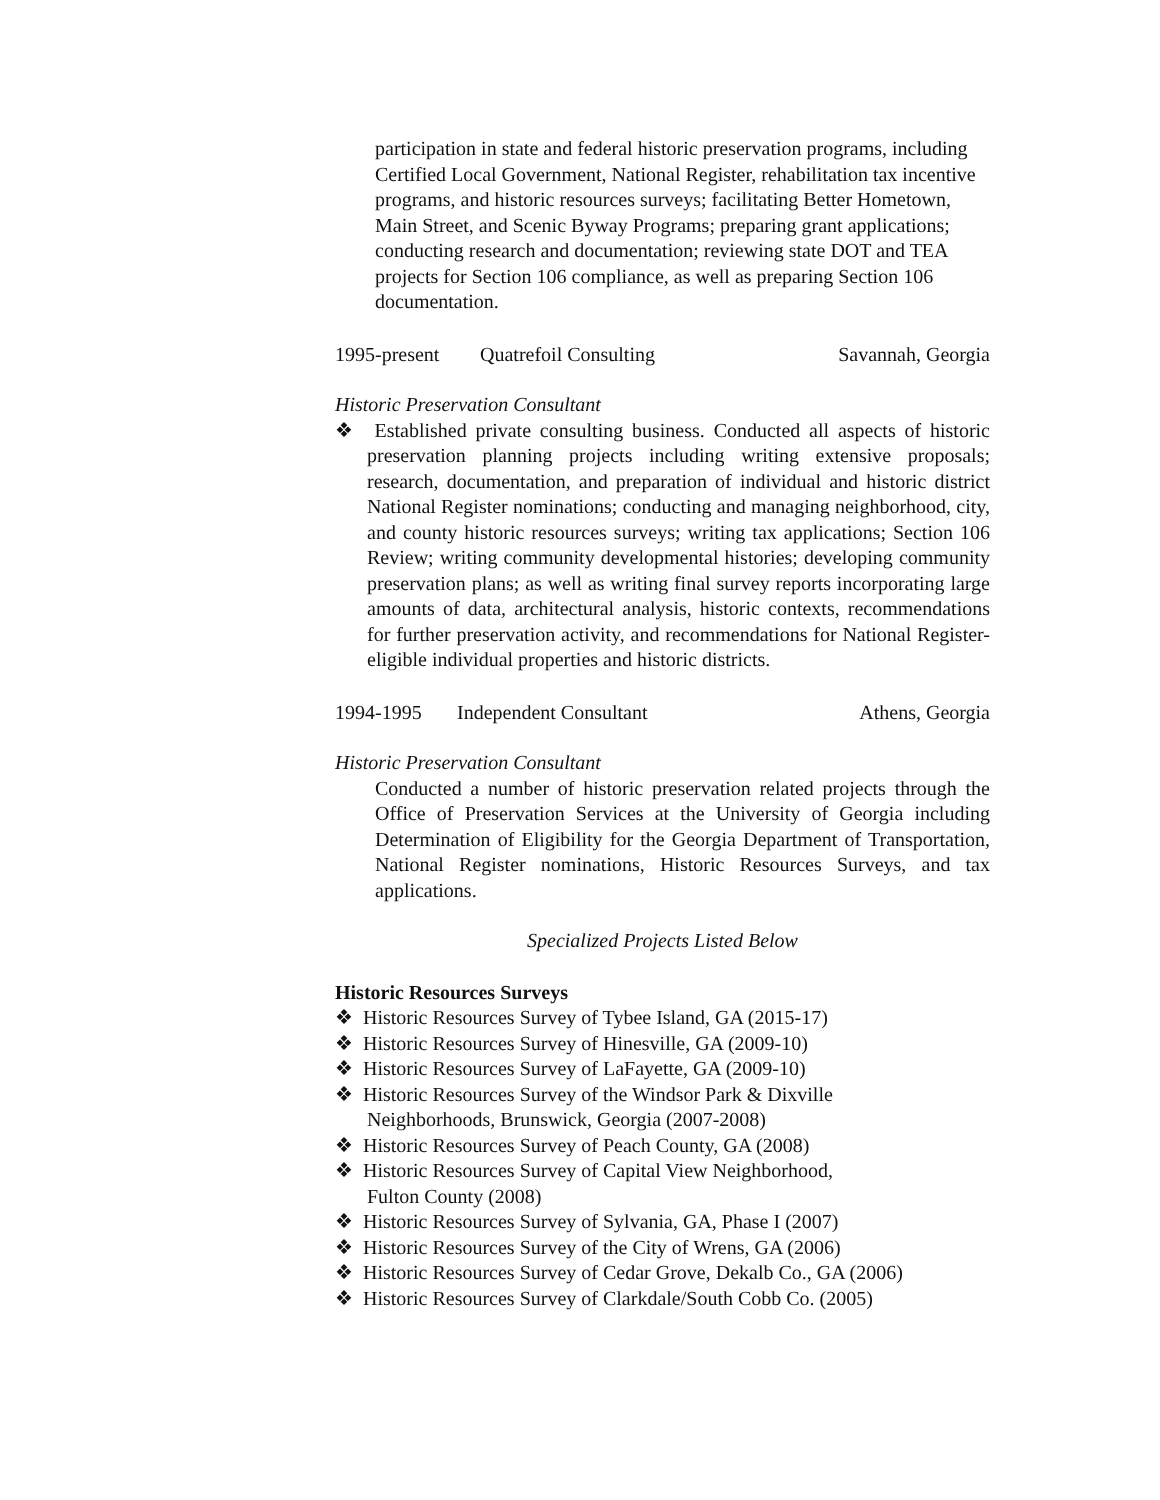participation in state and federal historic preservation programs, including Certified Local Government, National Register, rehabilitation tax incentive programs, and historic resources surveys; facilitating Better Hometown, Main Street, and Scenic Byway Programs; preparing grant applications; conducting research and documentation; reviewing state DOT and TEA projects for Section 106 compliance, as well as preparing Section 106 documentation.
1995-present Quatrefoil Consulting Savannah, Georgia
Historic Preservation Consultant
❖ Established private consulting business. Conducted all aspects of historic preservation planning projects including writing extensive proposals; research, documentation, and preparation of individual and historic district National Register nominations; conducting and managing neighborhood, city, and county historic resources surveys; writing tax applications; Section 106 Review; writing community developmental histories; developing community preservation plans; as well as writing final survey reports incorporating large amounts of data, architectural analysis, historic contexts, recommendations for further preservation activity, and recommendations for National Register-eligible individual properties and historic districts.
1994-1995 Independent Consultant Athens, Georgia
Historic Preservation Consultant
Conducted a number of historic preservation related projects through the Office of Preservation Services at the University of Georgia including Determination of Eligibility for the Georgia Department of Transportation, National Register nominations, Historic Resources Surveys, and tax applications.
Specialized Projects Listed Below
Historic Resources Surveys
❖ Historic Resources Survey of Tybee Island, GA (2015-17)
❖ Historic Resources Survey of Hinesville, GA (2009-10)
❖ Historic Resources Survey of LaFayette, GA (2009-10)
❖ Historic Resources Survey of the Windsor Park & Dixville
Neighborhoods, Brunswick, Georgia (2007-2008)
❖ Historic Resources Survey of Peach County, GA (2008)
❖ Historic Resources Survey of Capital View Neighborhood,
Fulton County (2008)
❖ Historic Resources Survey of Sylvania, GA, Phase I (2007)
❖ Historic Resources Survey of the City of Wrens, GA (2006)
❖ Historic Resources Survey of Cedar Grove, Dekalb Co., GA (2006)
❖ Historic Resources Survey of Clarkdale/South Cobb Co. (2005)